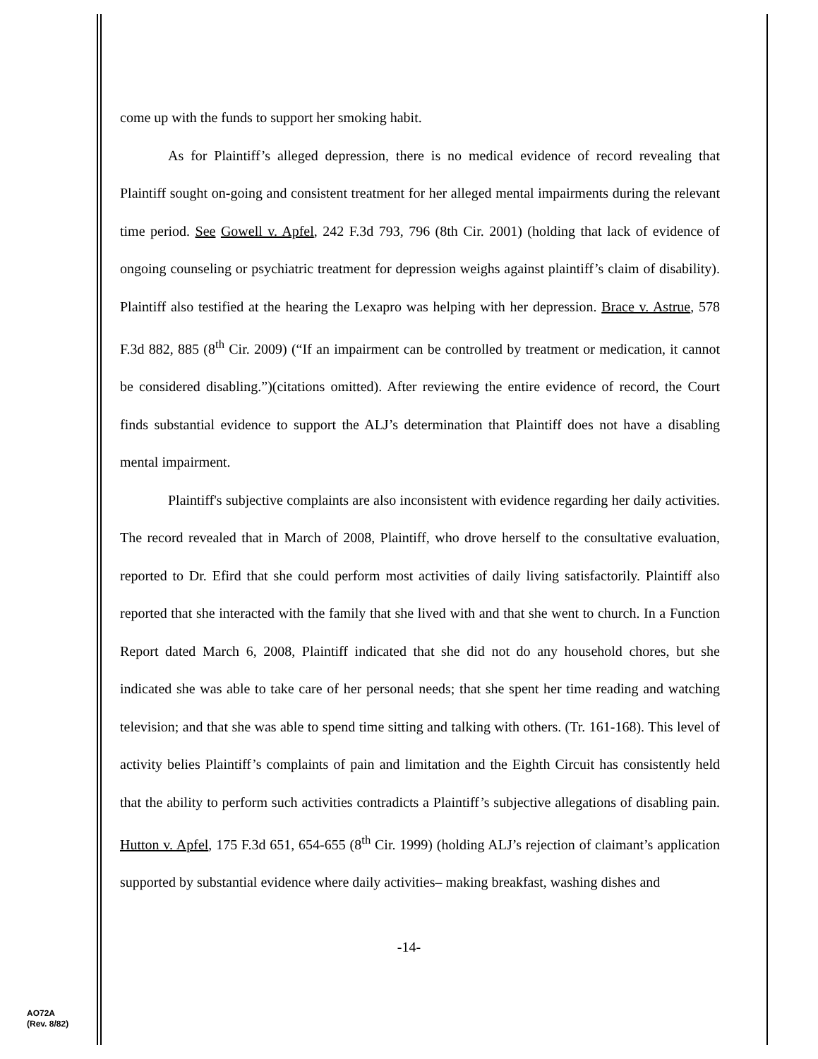come up with the funds to support her smoking habit.
As for Plaintiff’s alleged depression, there is no medical evidence of record revealing that Plaintiff sought on-going and consistent treatment for her alleged mental impairments during the relevant time period. See Gowell v. Apfel, 242 F.3d 793, 796 (8th Cir. 2001) (holding that lack of evidence of ongoing counseling or psychiatric treatment for depression weighs against plaintiff’s claim of disability). Plaintiff also testified at the hearing the Lexapro was helping with her depression. Brace v. Astrue, 578 F.3d 882, 885 (8<sup>th</sup> Cir. 2009) (“If an impairment can be controlled by treatment or medication, it cannot be considered disabling.”)(citations omitted). After reviewing the entire evidence of record, the Court finds substantial evidence to support the ALJ’s determination that Plaintiff does not have a disabling mental impairment.
Plaintiff's subjective complaints are also inconsistent with evidence regarding her daily activities. The record revealed that in March of 2008, Plaintiff, who drove herself to the consultative evaluation, reported to Dr. Efird that she could perform most activities of daily living satisfactorily. Plaintiff also reported that she interacted with the family that she lived with and that she went to church. In a Function Report dated March 6, 2008, Plaintiff indicated that she did not do any household chores, but she indicated she was able to take care of her personal needs; that she spent her time reading and watching television; and that she was able to spend time sitting and talking with others. (Tr. 161-168). This level of activity belies Plaintiff’s complaints of pain and limitation and the Eighth Circuit has consistently held that the ability to perform such activities contradicts a Plaintiff’s subjective allegations of disabling pain. Hutton v. Apfel, 175 F.3d 651, 654-655 (8<sup>th</sup> Cir. 1999) (holding ALJ’s rejection of claimant’s application supported by substantial evidence where daily activities– making breakfast, washing dishes and
-14-
AO72A
(Rev. 8/82)